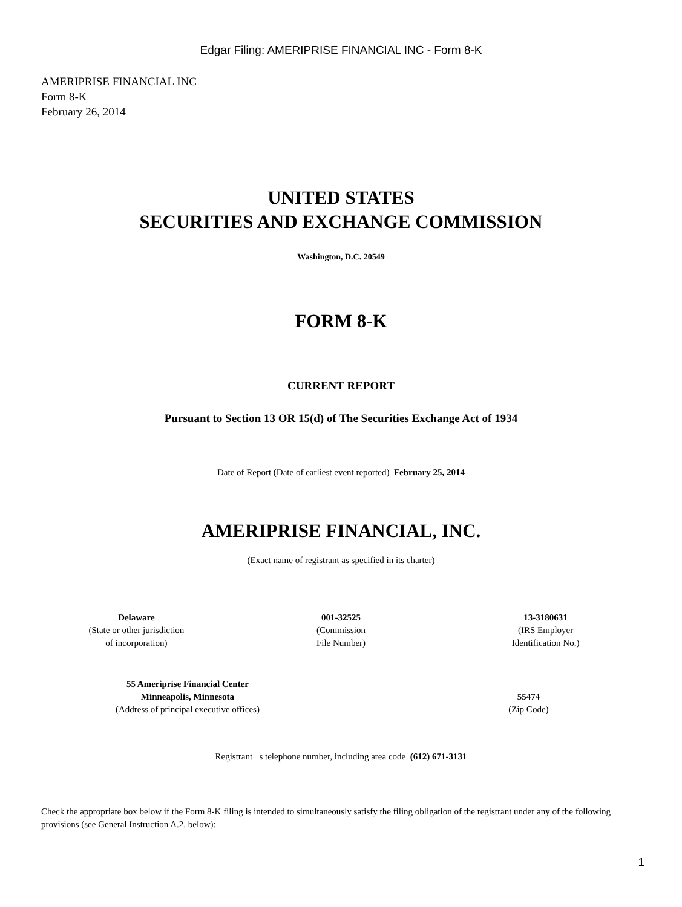Edgar Filing: AMERIPRISE FINANCIAL INC - Form 8-K
AMERIPRISE FINANCIAL INC
Form 8-K
February 26, 2014
UNITED STATES
SECURITIES AND EXCHANGE COMMISSION
Washington, D.C. 20549
FORM 8-K
CURRENT REPORT
Pursuant to Section 13 OR 15(d) of The Securities Exchange Act of 1934
Date of Report (Date of earliest event reported) February 25, 2014
AMERIPRISE FINANCIAL, INC.
(Exact name of registrant as specified in its charter)
| Delaware (State or other jurisdiction of incorporation) | 001-32525 (Commission File Number) | 13-3180631 (IRS Employer Identification No.) |
| 55 Ameriprise Financial Center Minneapolis, Minnesota (Address of principal executive offices) | 55474 (Zip Code) |
Registrant s telephone number, including area code (612) 671-3131
Check the appropriate box below if the Form 8-K filing is intended to simultaneously satisfy the filing obligation of the registrant under any of the following provisions (see General Instruction A.2. below):
1